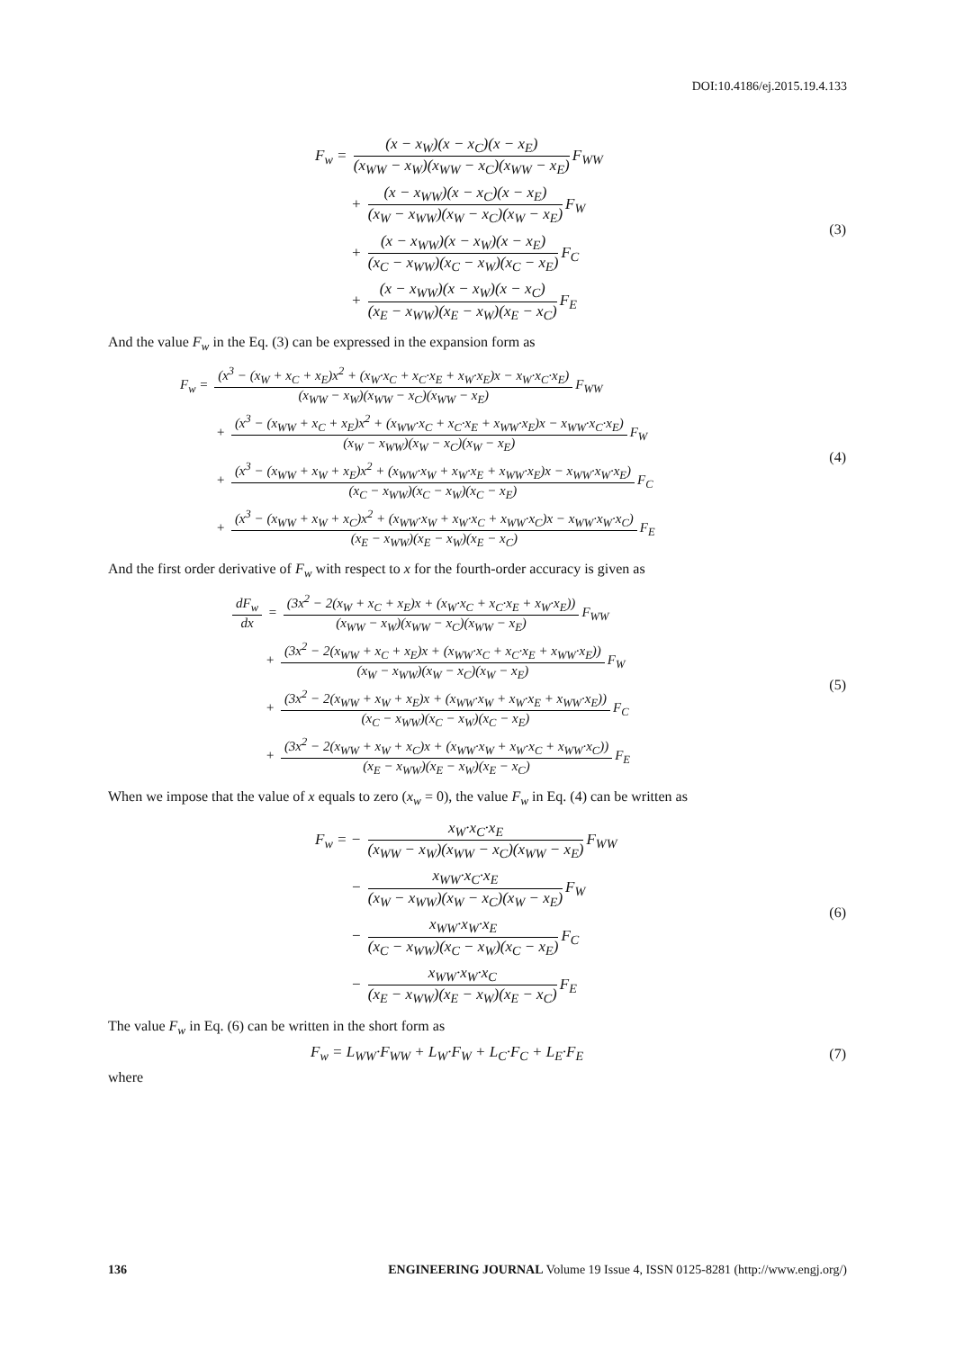DOI:10.4186/ej.2015.19.4.133
F<sub>w</sub> = (x − x<sub>W</sub>)(x − x<sub>C</sub>)(x − x<sub>E</sub>) (x<sub>WW</sub> − x<sub>W</sub>)(x<sub>WW</sub> − x<sub>C</sub>)(x<sub>WW</sub> − x<sub>E</sub>) F<sub>WW</sub>
+ (x − x<sub>WW</sub>)(x − x<sub>C</sub>)(x − x<sub>E</sub>) (x<sub>W</sub> − x<sub>WW</sub>)(x<sub>W</sub> − x<sub>C</sub>)(x<sub>W</sub> − x<sub>E</sub>) F<sub>W</sub>
+ (x − x<sub>WW</sub>)(x − x<sub>W</sub>)(x − x<sub>E</sub>) (x<sub>C</sub> − x<sub>WW</sub>)(x<sub>C</sub> − x<sub>W</sub>)(x<sub>C</sub> − x<sub>E</sub>) F<sub>C</sub>
+ (x − x<sub>WW</sub>)(x − x<sub>W</sub>)(x − x<sub>C</sub>) (x<sub>E</sub> − x<sub>WW</sub>)(x<sub>E</sub> − x<sub>W</sub>)(x<sub>E</sub> − x<sub>C</sub>) F<sub>E</sub>
(3)
And the value F<sub>w</sub> in the Eq. (3) can be expressed in the expansion form as
F<sub>w</sub> = (x<sup>3</sup> − (x<sub>W</sub> + x<sub>C</sub> + x<sub>E</sub>)x<sup>2</sup> + (x<sub>W</sub>·x<sub>C</sub> + x<sub>C</sub>·x<sub>E</sub> + x<sub>W</sub>·x<sub>E</sub>)x − x<sub>W</sub>·x<sub>C</sub>·x<sub>E</sub>) (x<sub>WW</sub> − x<sub>W</sub>)(x<sub>WW</sub> − x<sub>C</sub>)(x<sub>WW</sub> − x<sub>E</sub>) F<sub>WW</sub>
+ (x<sup>3</sup> − (x<sub>WW</sub> + x<sub>C</sub> + x<sub>E</sub>)x<sup>2</sup> + (x<sub>WW</sub>·x<sub>C</sub> + x<sub>C</sub>·x<sub>E</sub> + x<sub>WW</sub>·x<sub>E</sub>)x − x<sub>WW</sub>·x<sub>C</sub>·x<sub>E</sub>) (x<sub>W</sub> − x<sub>WW</sub>)(x<sub>W</sub> − x<sub>C</sub>)(x<sub>W</sub> − x<sub>E</sub>) F<sub>W</sub>
+ (x<sup>3</sup> − (x<sub>WW</sub> + x<sub>W</sub> + x<sub>E</sub>)x<sup>2</sup> + (x<sub>WW</sub>·x<sub>W</sub> + x<sub>W</sub>·x<sub>E</sub> + x<sub>WW</sub>·x<sub>E</sub>)x − x<sub>WW</sub>·x<sub>W</sub>·x<sub>E</sub>) (x<sub>C</sub> − x<sub>WW</sub>)(x<sub>C</sub> − x<sub>W</sub>)(x<sub>C</sub> − x<sub>E</sub>) F<sub>C</sub>
+ (x<sup>3</sup> − (x<sub>WW</sub> + x<sub>W</sub> + x<sub>C</sub>)x<sup>2</sup> + (x<sub>WW</sub>·x<sub>W</sub> + x<sub>W</sub>·x<sub>C</sub> + x<sub>WW</sub>·x<sub>C</sub>)x − x<sub>WW</sub>·x<sub>W</sub>·x<sub>C</sub>) (x<sub>E</sub> − x<sub>WW</sub>)(x<sub>E</sub> − x<sub>W</sub>)(x<sub>E</sub> − x<sub>C</sub>) F<sub>E</sub>
(4)
And the first order derivative of F<sub>w</sub> with respect to x for the fourth-order accuracy is given as
dF<sub>w</sub> dx = (3x<sup>2</sup> − 2(x<sub>W</sub> + x<sub>C</sub> + x<sub>E</sub>)x + (x<sub>W</sub>·x<sub>C</sub> + x<sub>C</sub>·x<sub>E</sub> + x<sub>W</sub>·x<sub>E</sub>)) (x<sub>WW</sub> − x<sub>W</sub>)(x<sub>WW</sub> − x<sub>C</sub>)(x<sub>WW</sub> − x<sub>E</sub>) F<sub>WW</sub>
+ (3x<sup>2</sup> − 2(x<sub>WW</sub> + x<sub>C</sub> + x<sub>E</sub>)x + (x<sub>WW</sub>·x<sub>C</sub> + x<sub>C</sub>·x<sub>E</sub> + x<sub>WW</sub>·x<sub>E</sub>)) (x<sub>W</sub> − x<sub>WW</sub>)(x<sub>W</sub> − x<sub>C</sub>)(x<sub>W</sub> − x<sub>E</sub>) F<sub>W</sub>
+ (3x<sup>2</sup> − 2(x<sub>WW</sub> + x<sub>W</sub> + x<sub>E</sub>)x + (x<sub>WW</sub>·x<sub>W</sub> + x<sub>W</sub>·x<sub>E</sub> + x<sub>WW</sub>·x<sub>E</sub>)) (x<sub>C</sub> − x<sub>WW</sub>)(x<sub>C</sub> − x<sub>W</sub>)(x<sub>C</sub> − x<sub>E</sub>) F<sub>C</sub>
+ (3x<sup>2</sup> − 2(x<sub>WW</sub> + x<sub>W</sub> + x<sub>C</sub>)x + (x<sub>WW</sub>·x<sub>W</sub> + x<sub>W</sub>·x<sub>C</sub> + x<sub>WW</sub>·x<sub>C</sub>)) (x<sub>E</sub> − x<sub>WW</sub>)(x<sub>E</sub> − x<sub>W</sub>)(x<sub>E</sub> − x<sub>C</sub>) F<sub>E</sub>
(5)
When we impose that the value of x equals to zero (x<sub>w</sub> = 0), the value F<sub>w</sub> in Eq. (4) can be written as
F<sub>w</sub> = − x<sub>W</sub>·x<sub>C</sub>·x<sub>E</sub> (x<sub>WW</sub> − x<sub>W</sub>)(x<sub>WW</sub> − x<sub>C</sub>)(x<sub>WW</sub> − x<sub>E</sub>) F<sub>WW</sub>
− x<sub>WW</sub>·x<sub>C</sub>·x<sub>E</sub> (x<sub>W</sub> − x<sub>WW</sub>)(x<sub>W</sub> − x<sub>C</sub>)(x<sub>W</sub> − x<sub>E</sub>) F<sub>W</sub>
− x<sub>WW</sub>·x<sub>W</sub>·x<sub>E</sub> (x<sub>C</sub> − x<sub>WW</sub>)(x<sub>C</sub> − x<sub>W</sub>)(x<sub>C</sub> − x<sub>E</sub>) F<sub>C</sub>
− x<sub>WW</sub>·x<sub>W</sub>·x<sub>C</sub> (x<sub>E</sub> − x<sub>WW</sub>)(x<sub>E</sub> − x<sub>W</sub>)(x<sub>E</sub> − x<sub>C</sub>) F<sub>E</sub>
(6)
The value F<sub>w</sub> in Eq. (6) can be written in the short form as
F<sub>w</sub> = L<sub>WW</sub>·F<sub>WW</sub> + L<sub>W</sub>·F<sub>W</sub> + L<sub>C</sub>·F<sub>C</sub> + L<sub>E</sub>·F<sub>E</sub>
(7)
where
136 ENGINEERING JOURNAL Volume 19 Issue 4, ISSN 0125-8281 (http://www.engj.org/)